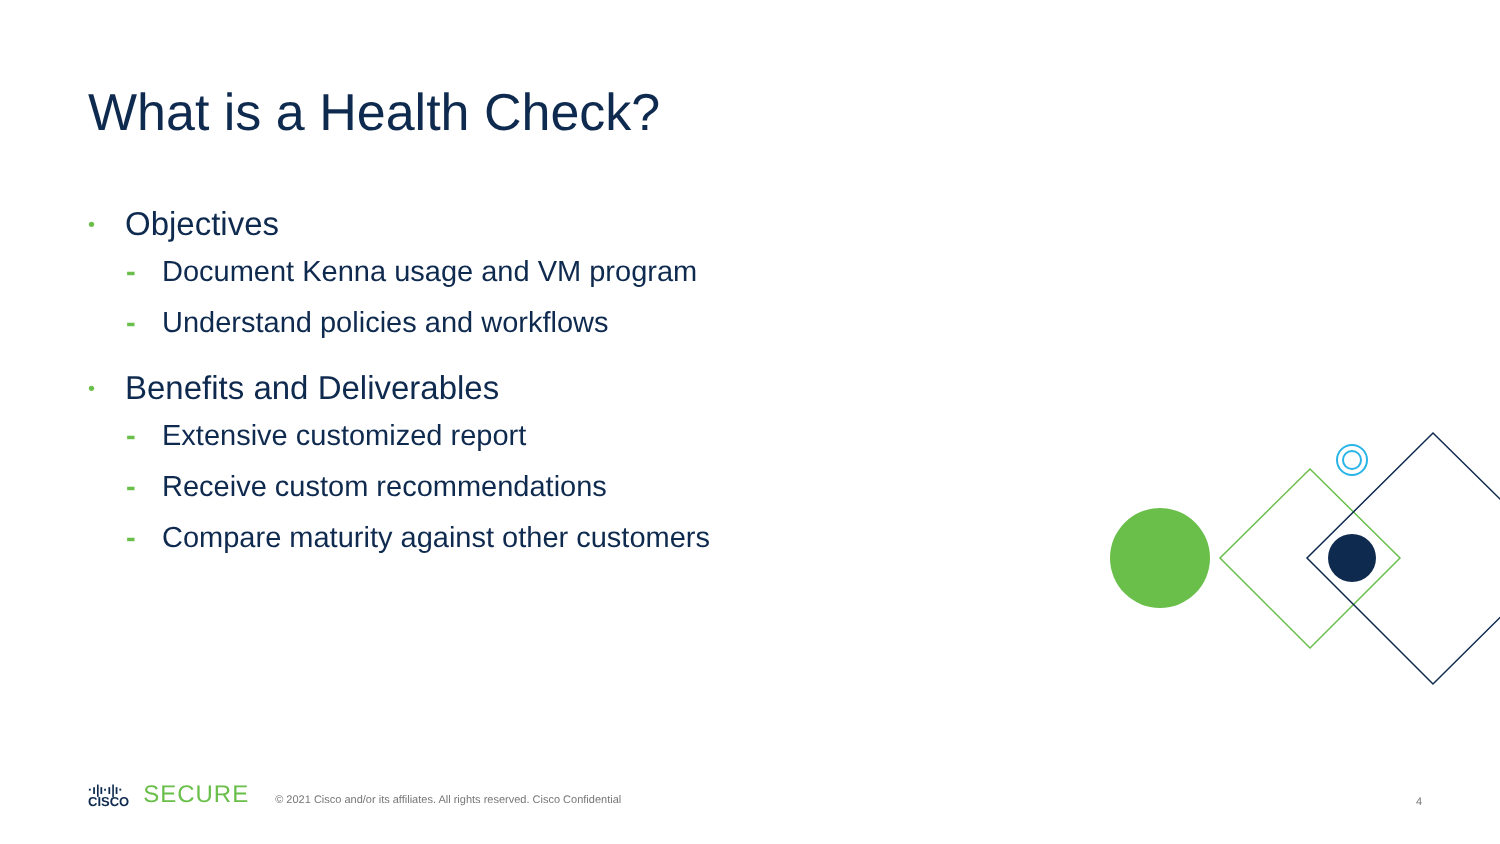What is a Health Check?
• Objectives
- Document Kenna usage and VM program
- Understand policies and workflows
• Benefits and Deliverables
- Extensive customized report
- Receive custom recommendations
- Compare maturity against other customers
·ı|ı·ı|ı·
CISCO
SECURE
© 2021 Cisco and/or its affiliates. All rights reserved. Cisco Confidential
4